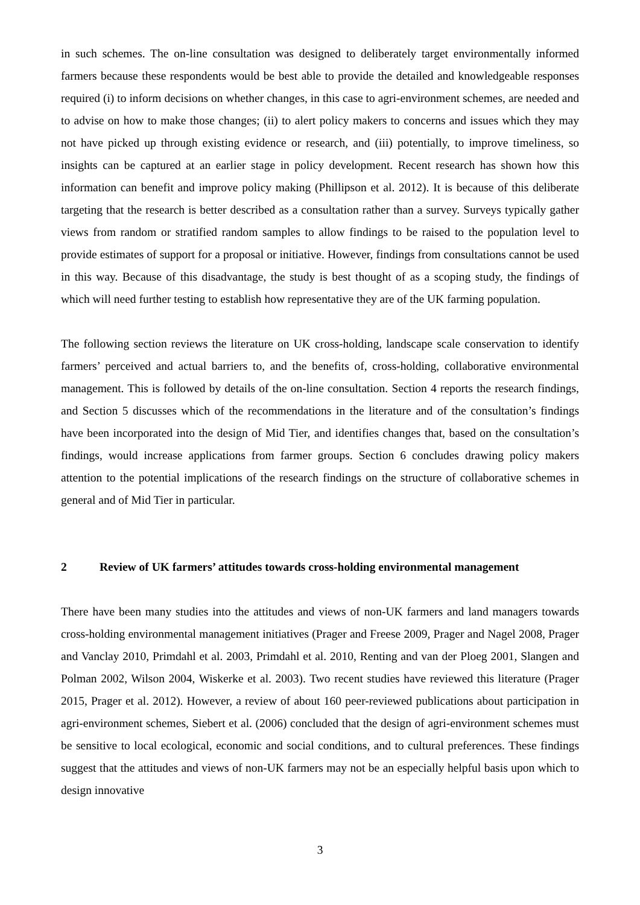in such schemes. The on-line consultation was designed to deliberately target environmentally informed farmers because these respondents would be best able to provide the detailed and knowledgeable responses required (i) to inform decisions on whether changes, in this case to agri-environment schemes, are needed and to advise on how to make those changes; (ii) to alert policy makers to concerns and issues which they may not have picked up through existing evidence or research, and (iii) potentially, to improve timeliness, so insights can be captured at an earlier stage in policy development. Recent research has shown how this information can benefit and improve policy making (Phillipson et al. 2012). It is because of this deliberate targeting that the research is better described as a consultation rather than a survey. Surveys typically gather views from random or stratified random samples to allow findings to be raised to the population level to provide estimates of support for a proposal or initiative. However, findings from consultations cannot be used in this way. Because of this disadvantage, the study is best thought of as a scoping study, the findings of which will need further testing to establish how representative they are of the UK farming population.
The following section reviews the literature on UK cross-holding, landscape scale conservation to identify farmers’ perceived and actual barriers to, and the benefits of, cross-holding, collaborative environmental management. This is followed by details of the on-line consultation. Section 4 reports the research findings, and Section 5 discusses which of the recommendations in the literature and of the consultation’s findings have been incorporated into the design of Mid Tier, and identifies changes that, based on the consultation’s findings, would increase applications from farmer groups. Section 6 concludes drawing policy makers attention to the potential implications of the research findings on the structure of collaborative schemes in general and of Mid Tier in particular.
2 Review of UK farmers’ attitudes towards cross-holding environmental management
There have been many studies into the attitudes and views of non-UK farmers and land managers towards cross-holding environmental management initiatives (Prager and Freese 2009, Prager and Nagel 2008, Prager and Vanclay 2010, Primdahl et al. 2003, Primdahl et al. 2010, Renting and van der Ploeg 2001, Slangen and Polman 2002, Wilson 2004, Wiskerke et al. 2003). Two recent studies have reviewed this literature (Prager 2015, Prager et al. 2012). However, a review of about 160 peer-reviewed publications about participation in agri-environment schemes, Siebert et al. (2006) concluded that the design of agri-environment schemes must be sensitive to local ecological, economic and social conditions, and to cultural preferences. These findings suggest that the attitudes and views of non-UK farmers may not be an especially helpful basis upon which to design innovative
3